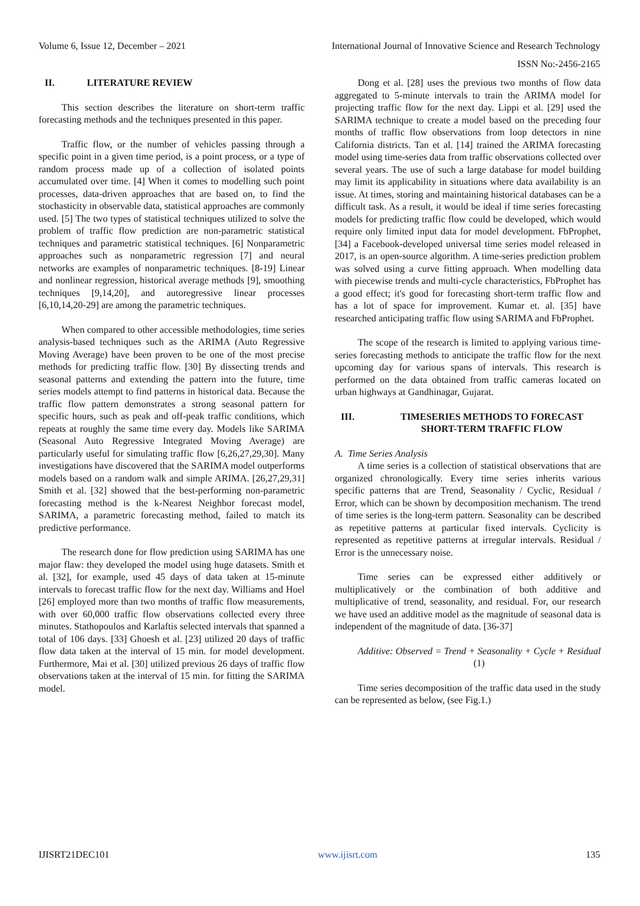Volume 6, Issue 12, December – 2021 International Journal of Innovative Science and Research Technology
ISSN No:-2456-2165
II. LITERATURE REVIEW
This section describes the literature on short-term traffic forecasting methods and the techniques presented in this paper.
Traffic flow, or the number of vehicles passing through a specific point in a given time period, is a point process, or a type of random process made up of a collection of isolated points accumulated over time. [4] When it comes to modelling such point processes, data-driven approaches that are based on, to find the stochasticity in observable data, statistical approaches are commonly used. [5] The two types of statistical techniques utilized to solve the problem of traffic flow prediction are non-parametric statistical techniques and parametric statistical techniques. [6] Nonparametric approaches such as nonparametric regression [7] and neural networks are examples of nonparametric techniques. [8-19] Linear and nonlinear regression, historical average methods [9], smoothing techniques [9,14,20], and autoregressive linear processes [6,10,14,20-29] are among the parametric techniques.
When compared to other accessible methodologies, time series analysis-based techniques such as the ARIMA (Auto Regressive Moving Average) have been proven to be one of the most precise methods for predicting traffic flow. [30] By dissecting trends and seasonal patterns and extending the pattern into the future, time series models attempt to find patterns in historical data. Because the traffic flow pattern demonstrates a strong seasonal pattern for specific hours, such as peak and off-peak traffic conditions, which repeats at roughly the same time every day. Models like SARIMA (Seasonal Auto Regressive Integrated Moving Average) are particularly useful for simulating traffic flow [6,26,27,29,30]. Many investigations have discovered that the SARIMA model outperforms models based on a random walk and simple ARIMA. [26,27,29,31] Smith et al. [32] showed that the best-performing non-parametric forecasting method is the k-Nearest Neighbor forecast model, SARIMA, a parametric forecasting method, failed to match its predictive performance.
The research done for flow prediction using SARIMA has one major flaw: they developed the model using huge datasets. Smith et al. [32], for example, used 45 days of data taken at 15-minute intervals to forecast traffic flow for the next day. Williams and Hoel [26] employed more than two months of traffic flow measurements, with over 60,000 traffic flow observations collected every three minutes. Stathopoulos and Karlaftis selected intervals that spanned a total of 106 days. [33] Ghoesh et al. [23] utilized 20 days of traffic flow data taken at the interval of 15 min. for model development. Furthermore, Mai et al. [30] utilized previous 26 days of traffic flow observations taken at the interval of 15 min. for fitting the SARIMA model.
Dong et al. [28] uses the previous two months of flow data aggregated to 5-minute intervals to train the ARIMA model for projecting traffic flow for the next day. Lippi et al. [29] used the SARIMA technique to create a model based on the preceding four months of traffic flow observations from loop detectors in nine California districts. Tan et al. [14] trained the ARIMA forecasting model using time-series data from traffic observations collected over several years. The use of such a large database for model building may limit its applicability in situations where data availability is an issue. At times, storing and maintaining historical databases can be a difficult task. As a result, it would be ideal if time series forecasting models for predicting traffic flow could be developed, which would require only limited input data for model development. FbProphet, [34] a Facebook-developed universal time series model released in 2017, is an open-source algorithm. A time-series prediction problem was solved using a curve fitting approach. When modelling data with piecewise trends and multi-cycle characteristics, FbProphet has a good effect; it's good for forecasting short-term traffic flow and has a lot of space for improvement. Kumar et. al. [35] have researched anticipating traffic flow using SARIMA and FbProphet.
The scope of the research is limited to applying various time-series forecasting methods to anticipate the traffic flow for the next upcoming day for various spans of intervals. This research is performed on the data obtained from traffic cameras located on urban highways at Gandhinagar, Gujarat.
III. TIMESERIES METHODS TO FORECAST
SHORT-TERM TRAFFIC FLOW
A. Time Series Analysis
A time series is a collection of statistical observations that are organized chronologically. Every time series inherits various specific patterns that are Trend, Seasonality / Cyclic, Residual / Error, which can be shown by decomposition mechanism. The trend of time series is the long-term pattern. Seasonality can be described as repetitive patterns at particular fixed intervals. Cyclicity is represented as repetitive patterns at irregular intervals. Residual / Error is the unnecessary noise.
Time series can be expressed either additively or multiplicatively or the combination of both additive and multiplicative of trend, seasonality, and residual. For, our research we have used an additive model as the magnitude of seasonal data is independent of the magnitude of data. [36-37]
Additive: Observed = Trend + Seasonality + Cycle + Residual (1)
Time series decomposition of the traffic data used in the study can be represented as below, (see Fig.1.)
IJISRT21DEC101 www.ijisrt.com 135